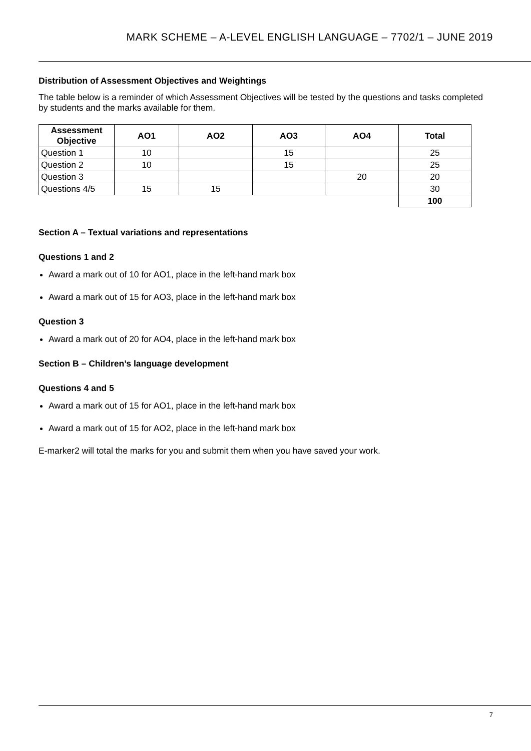MARK SCHEME – A-LEVEL ENGLISH LANGUAGE – 7702/1 – JUNE 2019
Distribution of Assessment Objectives and Weightings
The table below is a reminder of which Assessment Objectives will be tested by the questions and tasks completed by students and the marks available for them.
| Assessment Objective | AO1 | AO2 | AO3 | AO4 | Total |
| --- | --- | --- | --- | --- | --- |
| Question 1 | 10 | | 15 | | 25 |
| Question 2 | 10 | | 15 | | 25 |
| Question 3 | | | | 20 | 20 |
| Questions 4/5 | 15 | 15 | | | 30 |
| | | | | | 100 |
Section A – Textual variations and representations
Questions 1 and 2
Award a mark out of 10 for AO1, place in the left-hand mark box
Award a mark out of 15 for AO3, place in the left-hand mark box
Question 3
Award a mark out of 20 for AO4, place in the left-hand mark box
Section B – Children’s language development
Questions 4 and 5
Award a mark out of 15 for AO1, place in the left-hand mark box
Award a mark out of 15 for AO2, place in the left-hand mark box
E-marker2 will total the marks for you and submit them when you have saved your work.
7